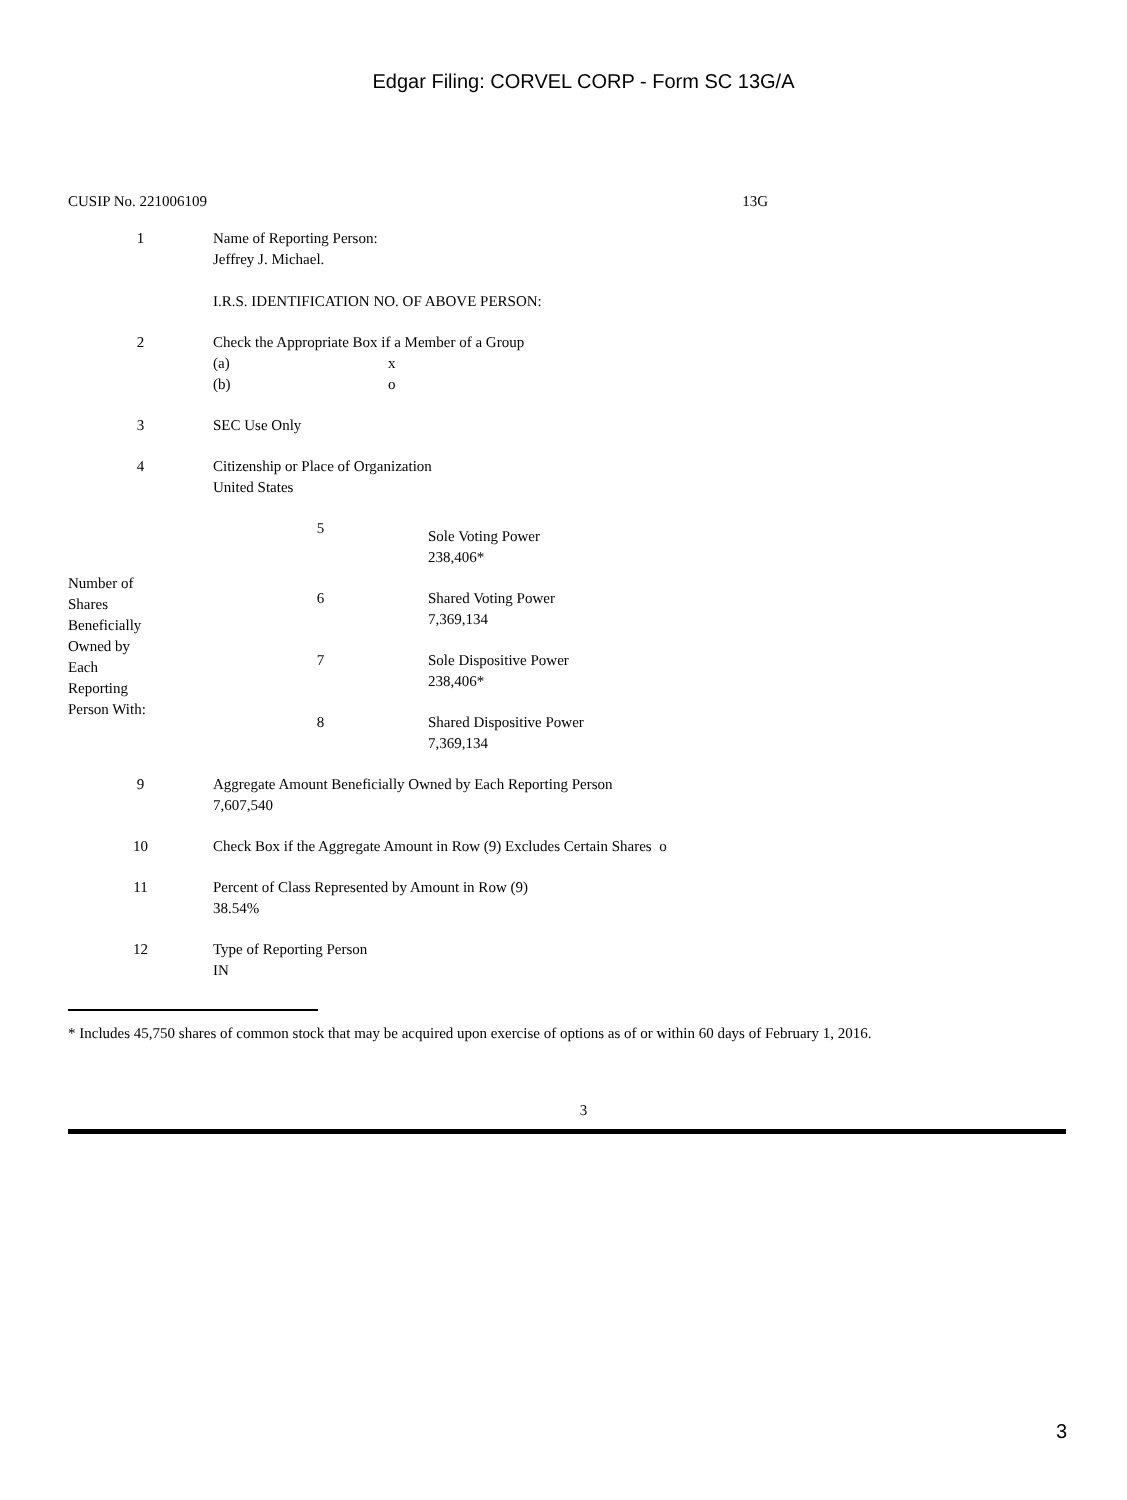Edgar Filing: CORVEL CORP - Form SC 13G/A
CUSIP No. 221006109 13G
| 1 | Name of Reporting Person: Jeffrey J. Michael. I.R.S. IDENTIFICATION NO. OF ABOVE PERSON: |
| 2 | Check the Appropriate Box if a Member of a Group (a) x (b) o |
| 3 | SEC Use Only |
| 4 | Citizenship or Place of Organization United States |
| Number of Shares Beneficially Owned by Each Reporting Person With: | 5 | Sole Voting Power 238,406* |
| | 6 | Shared Voting Power 7,369,134 |
| | 7 | Sole Dispositive Power 238,406* |
| | 8 | Shared Dispositive Power 7,369,134 |
| 9 | Aggregate Amount Beneficially Owned by Each Reporting Person 7,607,540 |
| 10 | Check Box if the Aggregate Amount in Row (9) Excludes Certain Shares o |
| 11 | Percent of Class Represented by Amount in Row (9) 38.54% |
| 12 | Type of Reporting Person IN |
* Includes 45,750 shares of common stock that may be acquired upon exercise of options as of or within 60 days of February 1, 2016.
3
3